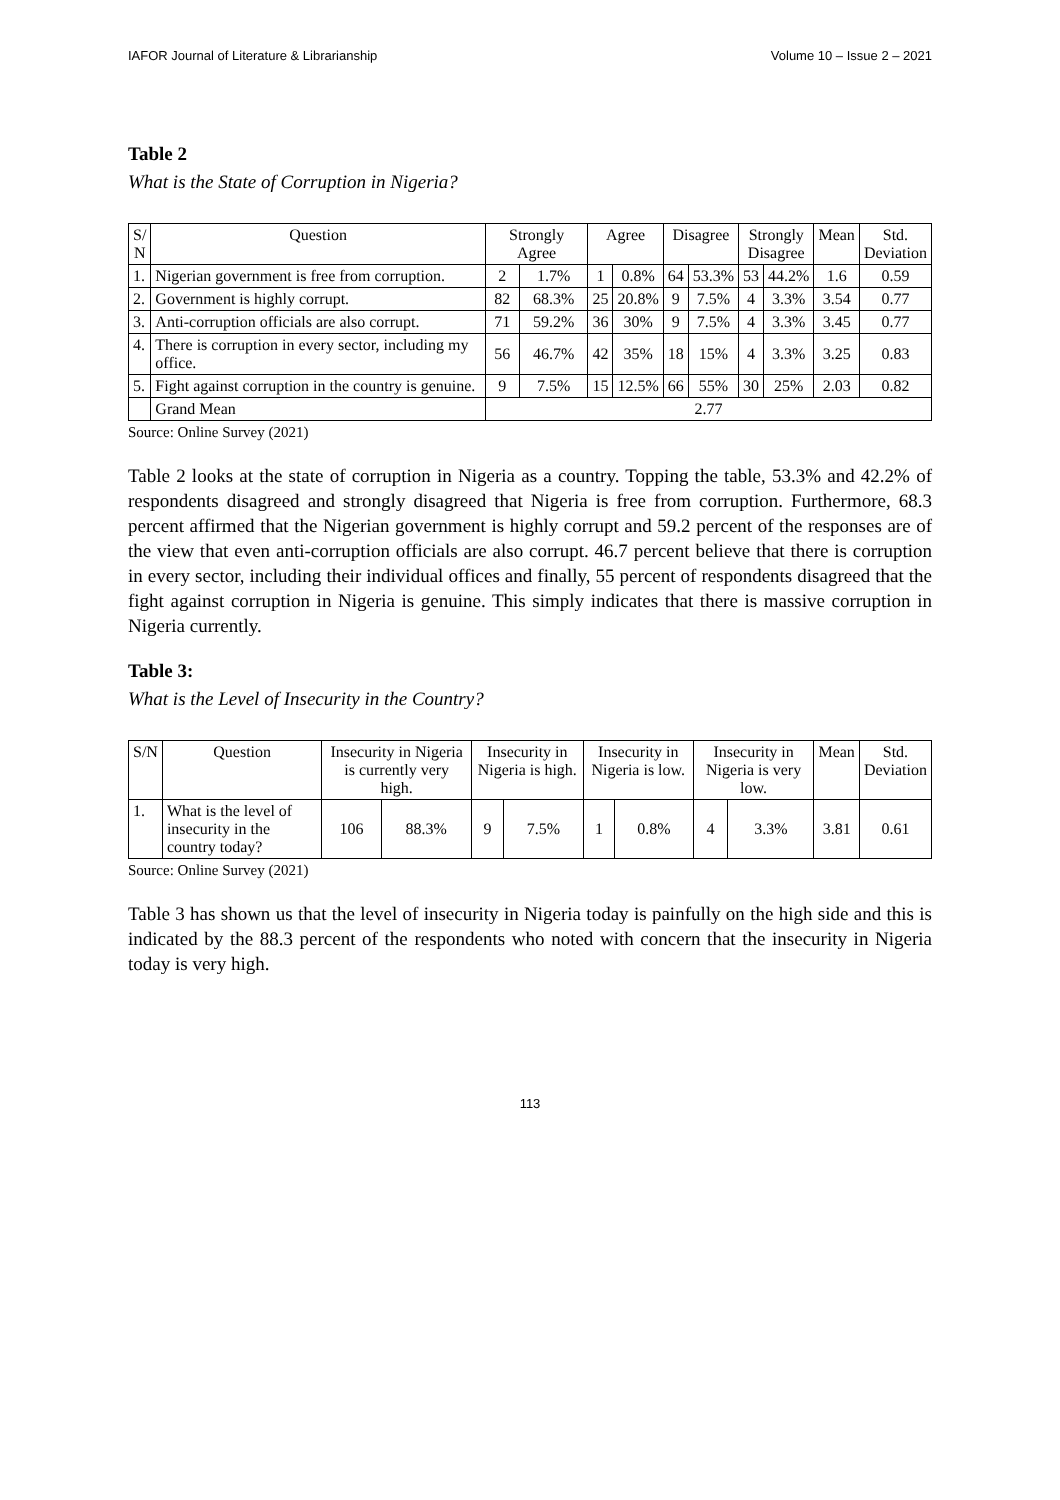IAFOR Journal of Literature & Librarianship Volume 10 – Issue 2 – 2021
Table 2
What is the State of Corruption in Nigeria?
| S/ N | Question | Strongly Agree | | Agree | | Disagree | | Strongly Disagree | | Mean | Std. Deviation |
| --- | --- | --- | --- | --- | --- | --- | --- | --- | --- | --- | --- |
| 1. | Nigerian government is free from corruption. | 2 | 1.7% | 1 | 0.8% | 64 | 53.3% | 53 | 44.2% | 1.6 | 0.59 |
| 2. | Government is highly corrupt. | 82 | 68.3% | 25 | 20.8% | 9 | 7.5% | 4 | 3.3% | 3.54 | 0.77 |
| 3. | Anti-corruption officials are also corrupt. | 71 | 59.2% | 36 | 30% | 9 | 7.5% | 4 | 3.3% | 3.45 | 0.77 |
| 4. | There is corruption in every sector, including my office. | 56 | 46.7% | 42 | 35% | 18 | 15% | 4 | 3.3% | 3.25 | 0.83 |
| 5. | Fight against corruption in the country is genuine. | 9 | 7.5% | 15 | 12.5% | 66 | 55% | 30 | 25% | 2.03 | 0.82 |
| | Grand Mean | 2.77 | | | | | | | | | |
Source: Online Survey (2021)
Table 2 looks at the state of corruption in Nigeria as a country. Topping the table, 53.3% and 42.2% of respondents disagreed and strongly disagreed that Nigeria is free from corruption. Furthermore, 68.3 percent affirmed that the Nigerian government is highly corrupt and 59.2 percent of the responses are of the view that even anti-corruption officials are also corrupt. 46.7 percent believe that there is corruption in every sector, including their individual offices and finally, 55 percent of respondents disagreed that the fight against corruption in Nigeria is genuine. This simply indicates that there is massive corruption in Nigeria currently.
Table 3:
What is the Level of Insecurity in the Country?
| S/N | Question | Insecurity in Nigeria is currently very high. | | Insecurity in Nigeria is high. | | Insecurity in Nigeria is low. | | Insecurity in Nigeria is very low. | | Mean | Std. Deviation |
| --- | --- | --- | --- | --- | --- | --- | --- | --- | --- | --- | --- |
| 1. | What is the level of insecurity in the country today? | 106 | 88.3% | 9 | 7.5% | 1 | 0.8% | 4 | 3.3% | 3.81 | 0.61 |
Source: Online Survey (2021)
Table 3 has shown us that the level of insecurity in Nigeria today is painfully on the high side and this is indicated by the 88.3 percent of the respondents who noted with concern that the insecurity in Nigeria today is very high.
113